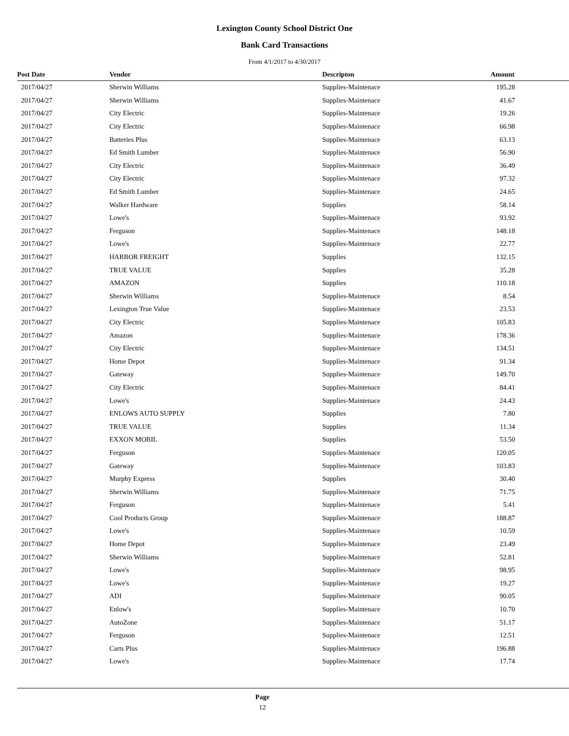Lexington County School District One
Bank Card Transactions
From 4/1/2017 to 4/30/2017
| Post Date | Vendor | Descripton | Amount |
| --- | --- | --- | --- |
| 2017/04/27 | Sherwin Williams | Supplies-Maintenace | 195.28 |
| 2017/04/27 | Sherwin Williams | Supplies-Maintenace | 41.67 |
| 2017/04/27 | City Electric | Supplies-Maintenace | 19.26 |
| 2017/04/27 | City Electric | Supplies-Maintenace | 66.98 |
| 2017/04/27 | Batteries Plus | Supplies-Maintenace | 63.13 |
| 2017/04/27 | Ed Smith Lumber | Supplies-Maintenace | 56.90 |
| 2017/04/27 | City Electric | Supplies-Maintenace | 36.49 |
| 2017/04/27 | City Electric | Supplies-Maintenace | 97.32 |
| 2017/04/27 | Ed Smith Lumber | Supplies-Maintenace | 24.65 |
| 2017/04/27 | Walker Hardware | Supplies | 58.14 |
| 2017/04/27 | Lowe's | Supplies-Maintenace | 93.92 |
| 2017/04/27 | Ferguson | Supplies-Maintenace | 148.18 |
| 2017/04/27 | Lowe's | Supplies-Maintenace | 22.77 |
| 2017/04/27 | HARBOR FREIGHT | Supplies | 132.15 |
| 2017/04/27 | TRUE VALUE | Supplies | 35.28 |
| 2017/04/27 | AMAZON | Supplies | 110.18 |
| 2017/04/27 | Sherwin Williams | Supplies-Maintenace | 8.54 |
| 2017/04/27 | Lexington True Value | Supplies-Maintenace | 23.53 |
| 2017/04/27 | City Electric | Supplies-Maintenace | 105.83 |
| 2017/04/27 | Amazon | Supplies-Maintenace | 178.36 |
| 2017/04/27 | City Electric | Supplies-Maintenace | 134.51 |
| 2017/04/27 | Home Depot | Supplies-Maintenace | 91.34 |
| 2017/04/27 | Gateway | Supplies-Maintenace | 149.70 |
| 2017/04/27 | City Electric | Supplies-Maintenace | 84.41 |
| 2017/04/27 | Lowe's | Supplies-Maintenace | 24.43 |
| 2017/04/27 | ENLOWS AUTO SUPPLY | Supplies | 7.80 |
| 2017/04/27 | TRUE VALUE | Supplies | 11.34 |
| 2017/04/27 | EXXON MOBIL | Supplies | 53.50 |
| 2017/04/27 | Ferguson | Supplies-Maintenace | 120.05 |
| 2017/04/27 | Gateway | Supplies-Maintenace | 103.83 |
| 2017/04/27 | Murphy Express | Supplies | 30.40 |
| 2017/04/27 | Sherwin Williams | Supplies-Maintenace | 71.75 |
| 2017/04/27 | Ferguson | Supplies-Maintenace | 5.41 |
| 2017/04/27 | Cool Products Group | Supplies-Maintenace | 188.87 |
| 2017/04/27 | Lowe's | Supplies-Maintenace | 10.59 |
| 2017/04/27 | Home Depot | Supplies-Maintenace | 23.49 |
| 2017/04/27 | Sherwin Williams | Supplies-Maintenace | 52.81 |
| 2017/04/27 | Lowe's | Supplies-Maintenace | 98.95 |
| 2017/04/27 | Lowe's | Supplies-Maintenace | 19.27 |
| 2017/04/27 | ADI | Supplies-Maintenace | 90.05 |
| 2017/04/27 | Enlow's | Supplies-Maintenace | 10.70 |
| 2017/04/27 | AutoZone | Supplies-Maintenace | 51.17 |
| 2017/04/27 | Ferguson | Supplies-Maintenace | 12.51 |
| 2017/04/27 | Carts Plus | Supplies-Maintenace | 196.88 |
| 2017/04/27 | Lowe's | Supplies-Maintenace | 17.74 |
Page
12